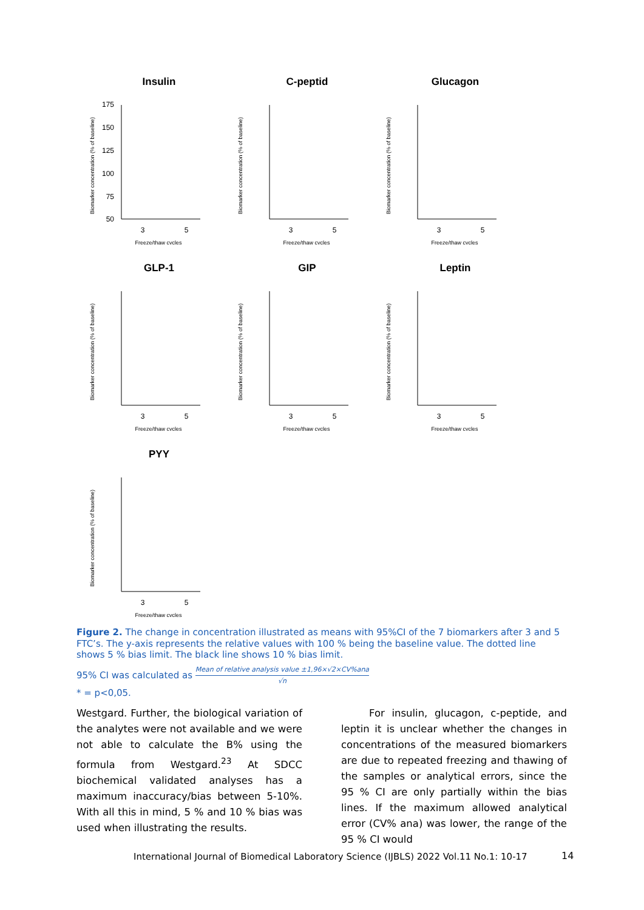Insulin
Biomarker concentration (% of baseline)
175
150
125
100
75
50
3
5
Freeze/thaw cycles
C-peptid
Biomarker concentration (% of baseline)
3
5
Freeze/thaw cycles
Glucagon
Biomarker concentration (% of baseline)
3
5
Freeze/thaw cycles
GLP-1
Biomarker concentration (% of baseline)
3
5
Freeze/thaw cycles
GIP
Biomarker concentration (% of baseline)
3
5
Freeze/thaw cycles
Leptin
Biomarker concentration (% of baseline)
3
5
Freeze/thaw cycles
PYY
Biomarker concentration (% of baseline)
3
5
Freeze/thaw cycles
Figure 2. The change in concentration illustrated as means with 95%CI of the 7 biomarkers after 3 and 5 FTC’s. The y-axis represents the relative values with 100 % being the baseline value. The dotted line shows 5 % bias limit. The black line shows 10 % bias limit.
95% CI was calculated as Mean of relative analysis value ±1,96×√2×CV%ana √n
* = p<0,05.
Westgard. Further, the biological variation of the analytes were not available and we were not able to calculate the B% using the formula from Westgard.<sup>23</sup> At SDCC biochemical validated analyses has a maximum inaccuracy/bias between 5-10%. With all this in mind, 5 % and 10 % bias was used when illustrating the results.
For insulin, glucagon, c-peptide, and leptin it is unclear whether the changes in concentrations of the measured biomarkers are due to repeated freezing and thawing of the samples or analytical errors, since the 95 % CI are only partially within the bias lines. If the maximum allowed analytical error (CV% ana) was lower, the range of the 95 % CI would
International Journal of Biomedical Laboratory Science (IJBLS) 2022 Vol.11 No.1: 10-17
14